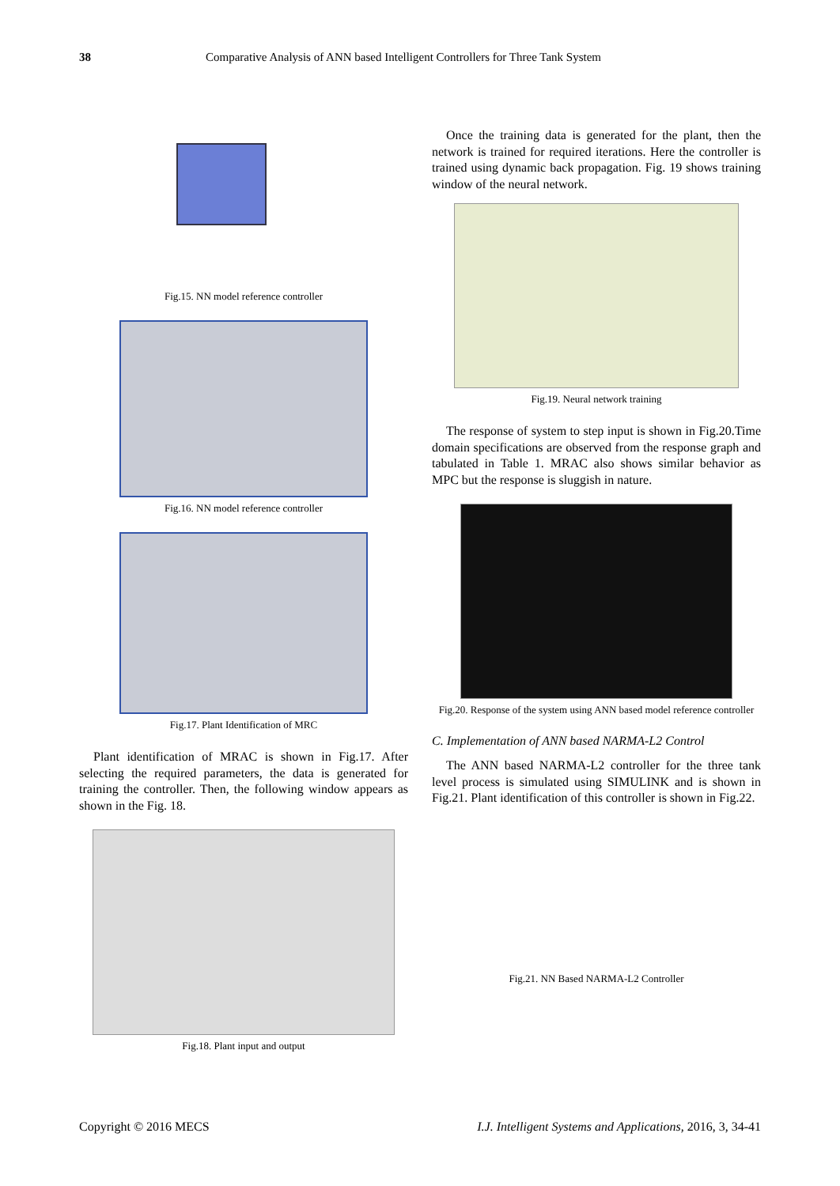38 Comparative Analysis of ANN based Intelligent Controllers for Three Tank System
Fig.15. NN model reference controller
Fig.16. NN model reference controller
Fig.17. Plant Identification of MRC
Plant identification of MRAC is shown in Fig.17. After selecting the required parameters, the data is generated for training the controller. Then, the following window appears as shown in the Fig. 18.
Fig.18. Plant input and output
Once the training data is generated for the plant, then the network is trained for required iterations. Here the controller is trained using dynamic back propagation. Fig. 19 shows training window of the neural network.
Fig.19. Neural network training
The response of system to step input is shown in Fig.20.Time domain specifications are observed from the response graph and tabulated in Table 1. MRAC also shows similar behavior as MPC but the response is sluggish in nature.
Fig.20. Response of the system using ANN based model reference controller
C. Implementation of ANN based NARMA-L2 Control
The ANN based NARMA-L2 controller for the three tank level process is simulated using SIMULINK and is shown in Fig.21. Plant identification of this controller is shown in Fig.22.
Fig.21. NN Based NARMA-L2 Controller
Copyright © 2016 MECS I.J. Intelligent Systems and Applications, 2016, 3, 34-41